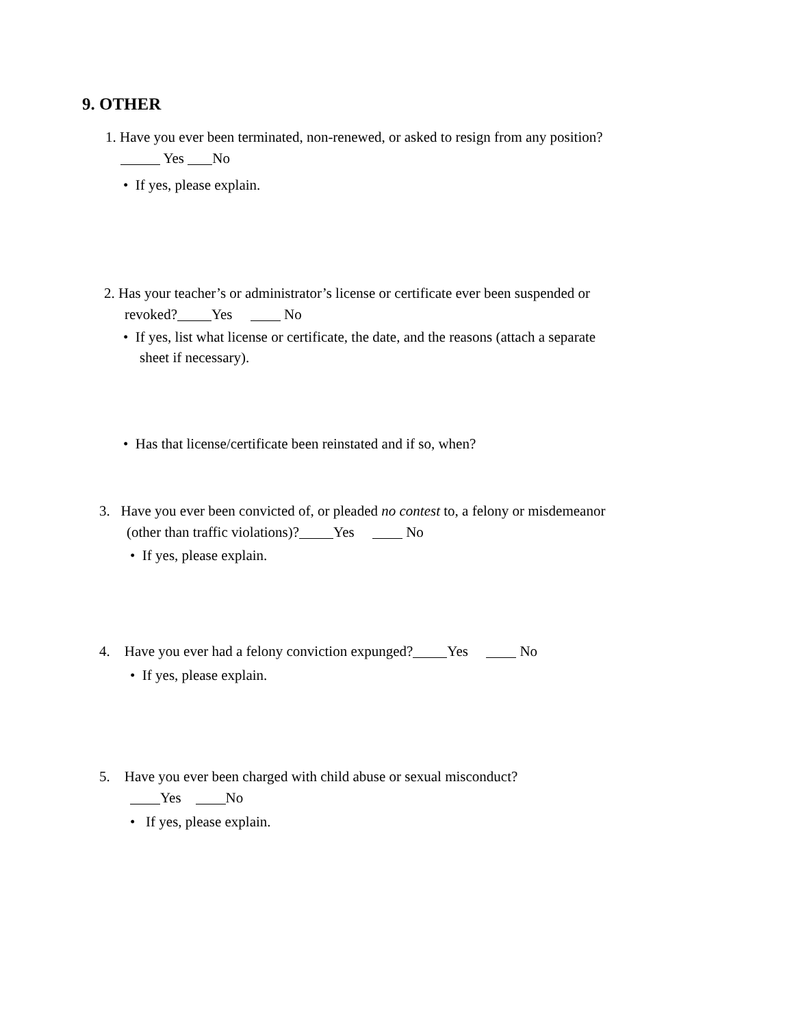9. OTHER
1. Have you ever been terminated, non-renewed, or asked to resign from any position?
Yes No
• If yes, please explain.
2. Has your teacher’s or administrator’s license or certificate ever been suspended or
revoked? Yes No
• If yes, list what license or certificate, the date, and the reasons (attach a separate
sheet if necessary).
• Has that license/certificate been reinstated and if so, when?
3. Have you ever been convicted of, or pleaded no contest to, a felony or misdemeanor
(other than traffic violations)? Yes No
• If yes, please explain.
4. Have you ever had a felony conviction expunged? Yes No
• If yes, please explain.
5. Have you ever been charged with child abuse or sexual misconduct?
Yes No
• If yes, please explain.